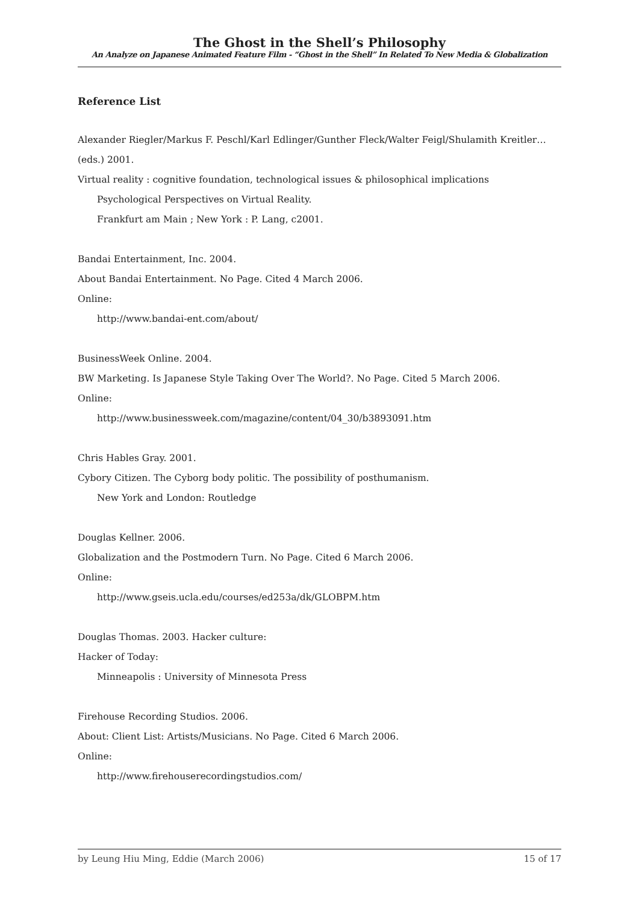The Ghost in the Shell’s Philosophy
An Analyze on Japanese Animated Feature Film - “Ghost in the Shell” In Related To New Media & Globalization
Reference List
Alexander Riegler/Markus F. Peschl/Karl Edlinger/Gunther Fleck/Walter Feigl/Shulamith Kreitler…(eds.) 2001.
Virtual reality : cognitive foundation, technological issues & philosophical implications
Psychological Perspectives on Virtual Reality.
Frankfurt am Main ; New York : P. Lang, c2001.
Bandai Entertainment, Inc. 2004.
About Bandai Entertainment. No Page. Cited 4 March 2006.
Online:
http://www.bandai-ent.com/about/
BusinessWeek Online. 2004.
BW Marketing. Is Japanese Style Taking Over The World?. No Page. Cited 5 March 2006.
Online:
http://www.businessweek.com/magazine/content/04_30/b3893091.htm
Chris Hables Gray. 2001.
Cybory Citizen. The Cyborg body politic. The possibility of posthumanism.
New York and London: Routledge
Douglas Kellner. 2006.
Globalization and the Postmodern Turn. No Page. Cited 6 March 2006.
Online:
http://www.gseis.ucla.edu/courses/ed253a/dk/GLOBPM.htm
Douglas Thomas. 2003. Hacker culture:
Hacker of Today:
Minneapolis : University of Minnesota Press
Firehouse Recording Studios. 2006.
About: Client List: Artists/Musicians. No Page. Cited 6 March 2006.
Online:
http://www.firehouserecordingstudios.com/
by Leung Hiu Ming, Eddie (March 2006) 15 of 17